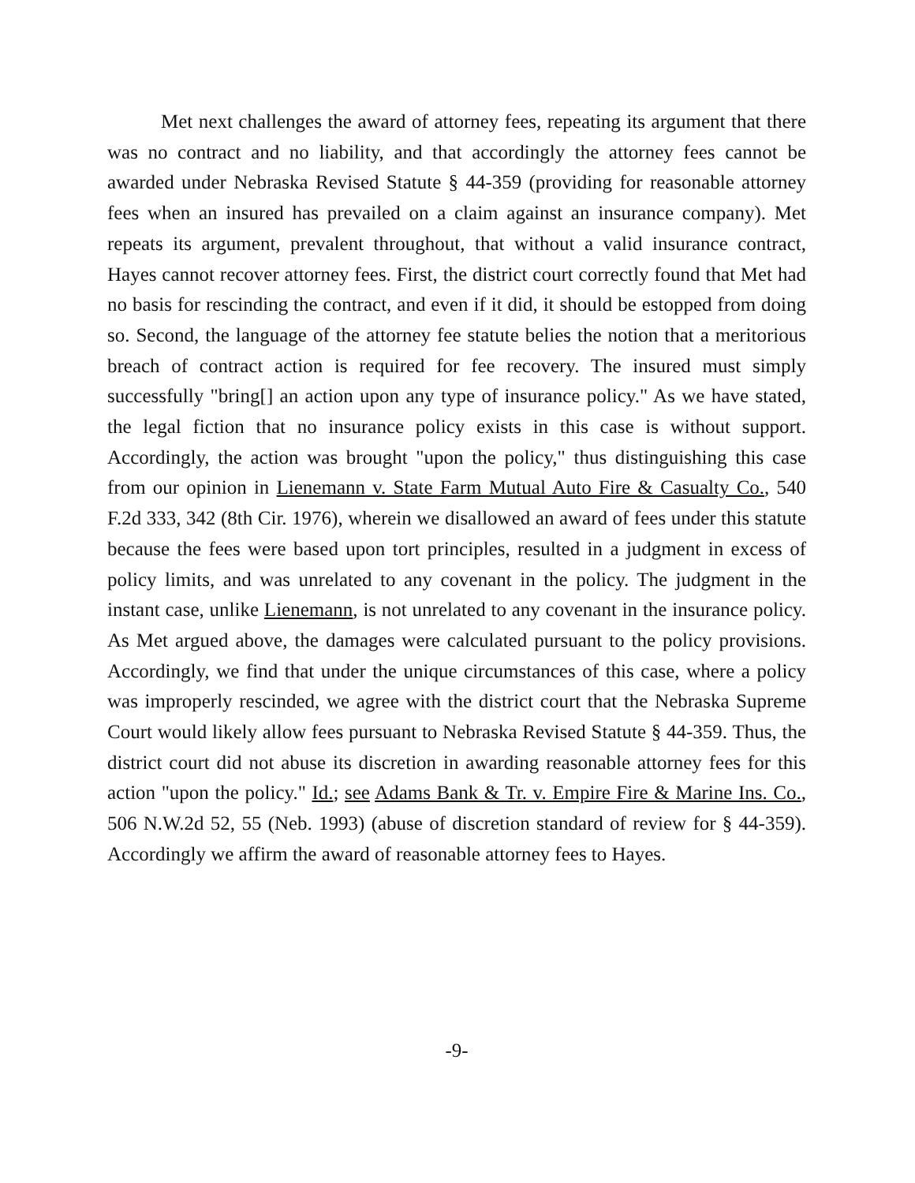Met next challenges the award of attorney fees, repeating its argument that there was no contract and no liability, and that accordingly the attorney fees cannot be awarded under Nebraska Revised Statute § 44-359 (providing for reasonable attorney fees when an insured has prevailed on a claim against an insurance company). Met repeats its argument, prevalent throughout, that without a valid insurance contract, Hayes cannot recover attorney fees. First, the district court correctly found that Met had no basis for rescinding the contract, and even if it did, it should be estopped from doing so. Second, the language of the attorney fee statute belies the notion that a meritorious breach of contract action is required for fee recovery. The insured must simply successfully "bring[] an action upon any type of insurance policy." As we have stated, the legal fiction that no insurance policy exists in this case is without support. Accordingly, the action was brought "upon the policy," thus distinguishing this case from our opinion in Lienemann v. State Farm Mutual Auto Fire & Casualty Co., 540 F.2d 333, 342 (8th Cir. 1976), wherein we disallowed an award of fees under this statute because the fees were based upon tort principles, resulted in a judgment in excess of policy limits, and was unrelated to any covenant in the policy. The judgment in the instant case, unlike Lienemann, is not unrelated to any covenant in the insurance policy. As Met argued above, the damages were calculated pursuant to the policy provisions. Accordingly, we find that under the unique circumstances of this case, where a policy was improperly rescinded, we agree with the district court that the Nebraska Supreme Court would likely allow fees pursuant to Nebraska Revised Statute § 44-359. Thus, the district court did not abuse its discretion in awarding reasonable attorney fees for this action "upon the policy." Id.; see Adams Bank & Tr. v. Empire Fire & Marine Ins. Co., 506 N.W.2d 52, 55 (Neb. 1993) (abuse of discretion standard of review for § 44-359). Accordingly we affirm the award of reasonable attorney fees to Hayes.
-9-